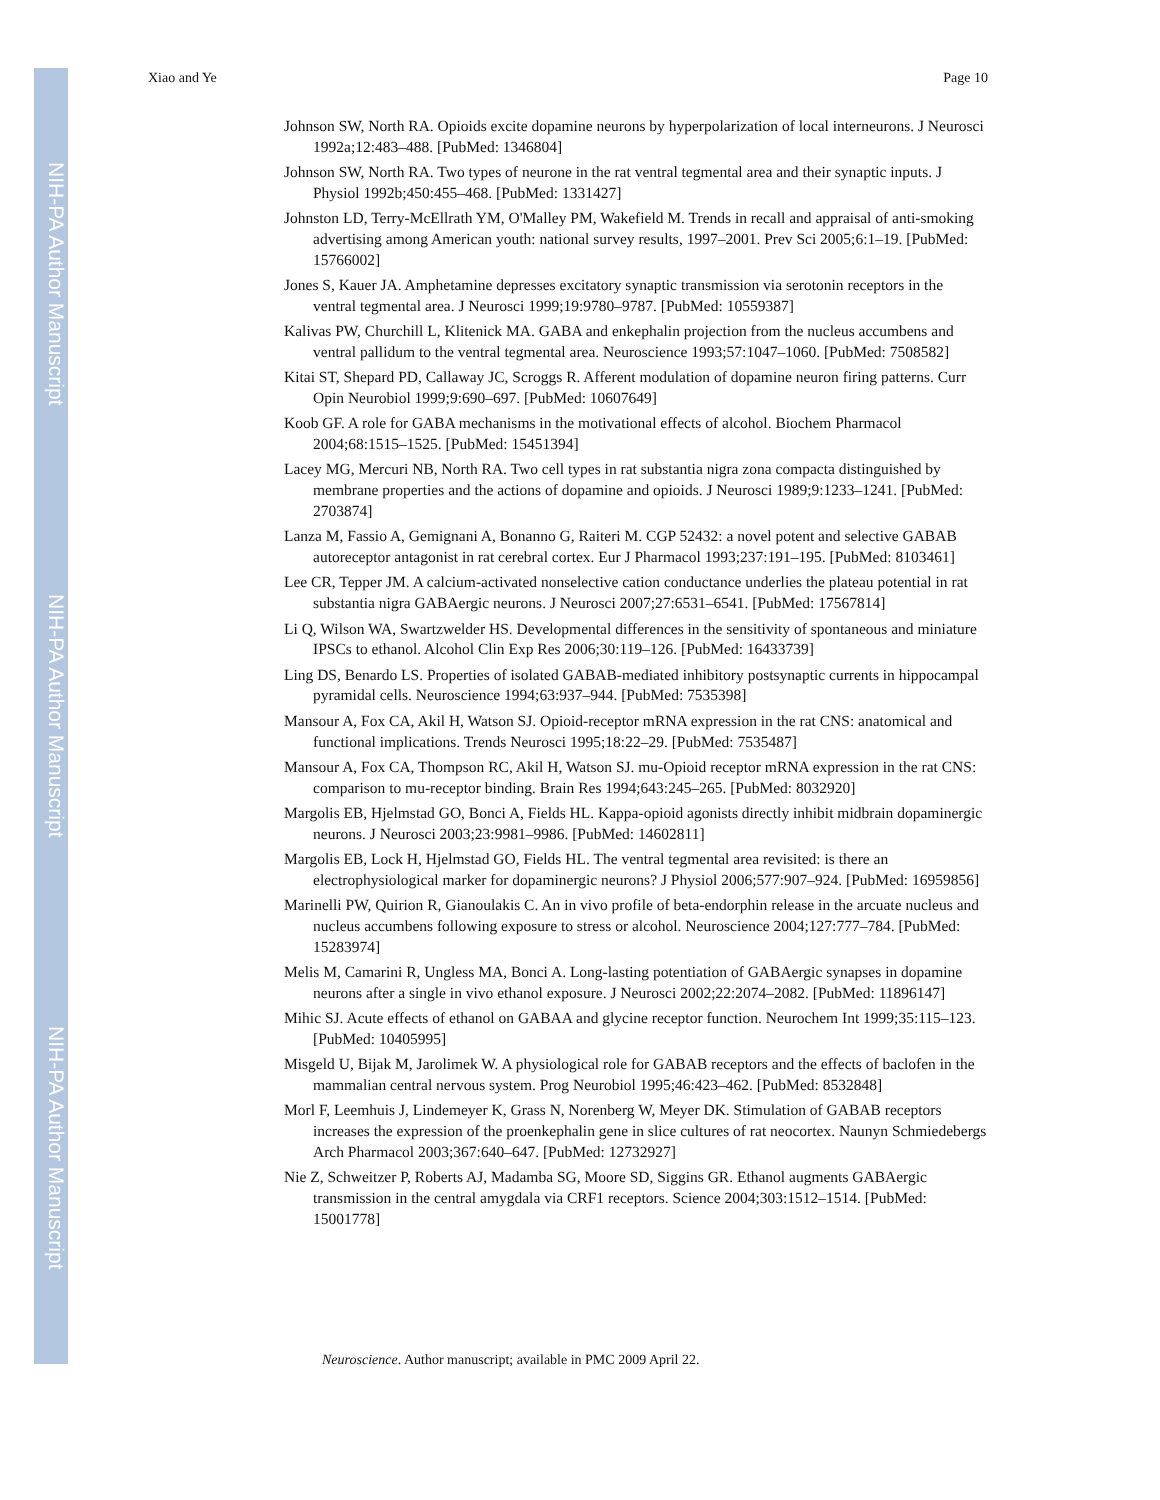NIH-PA Author Manuscript
NIH-PA Author Manuscript
NIH-PA Author Manuscript
Xiao and Ye Page 10
Johnson SW, North RA. Opioids excite dopamine neurons by hyperpolarization of local interneurons. J Neurosci 1992a;12:483–488. [PubMed: 1346804]
Johnson SW, North RA. Two types of neurone in the rat ventral tegmental area and their synaptic inputs. J Physiol 1992b;450:455–468. [PubMed: 1331427]
Johnston LD, Terry-McEllrath YM, O'Malley PM, Wakefield M. Trends in recall and appraisal of anti-smoking advertising among American youth: national survey results, 1997–2001. Prev Sci 2005;6:1–19. [PubMed: 15766002]
Jones S, Kauer JA. Amphetamine depresses excitatory synaptic transmission via serotonin receptors in the ventral tegmental area. J Neurosci 1999;19:9780–9787. [PubMed: 10559387]
Kalivas PW, Churchill L, Klitenick MA. GABA and enkephalin projection from the nucleus accumbens and ventral pallidum to the ventral tegmental area. Neuroscience 1993;57:1047–1060. [PubMed: 7508582]
Kitai ST, Shepard PD, Callaway JC, Scroggs R. Afferent modulation of dopamine neuron firing patterns. Curr Opin Neurobiol 1999;9:690–697. [PubMed: 10607649]
Koob GF. A role for GABA mechanisms in the motivational effects of alcohol. Biochem Pharmacol 2004;68:1515–1525. [PubMed: 15451394]
Lacey MG, Mercuri NB, North RA. Two cell types in rat substantia nigra zona compacta distinguished by membrane properties and the actions of dopamine and opioids. J Neurosci 1989;9:1233–1241. [PubMed: 2703874]
Lanza M, Fassio A, Gemignani A, Bonanno G, Raiteri M. CGP 52432: a novel potent and selective GABAB autoreceptor antagonist in rat cerebral cortex. Eur J Pharmacol 1993;237:191–195. [PubMed: 8103461]
Lee CR, Tepper JM. A calcium-activated nonselective cation conductance underlies the plateau potential in rat substantia nigra GABAergic neurons. J Neurosci 2007;27:6531–6541. [PubMed: 17567814]
Li Q, Wilson WA, Swartzwelder HS. Developmental differences in the sensitivity of spontaneous and miniature IPSCs to ethanol. Alcohol Clin Exp Res 2006;30:119–126. [PubMed: 16433739]
Ling DS, Benardo LS. Properties of isolated GABAB-mediated inhibitory postsynaptic currents in hippocampal pyramidal cells. Neuroscience 1994;63:937–944. [PubMed: 7535398]
Mansour A, Fox CA, Akil H, Watson SJ. Opioid-receptor mRNA expression in the rat CNS: anatomical and functional implications. Trends Neurosci 1995;18:22–29. [PubMed: 7535487]
Mansour A, Fox CA, Thompson RC, Akil H, Watson SJ. mu-Opioid receptor mRNA expression in the rat CNS: comparison to mu-receptor binding. Brain Res 1994;643:245–265. [PubMed: 8032920]
Margolis EB, Hjelmstad GO, Bonci A, Fields HL. Kappa-opioid agonists directly inhibit midbrain dopaminergic neurons. J Neurosci 2003;23:9981–9986. [PubMed: 14602811]
Margolis EB, Lock H, Hjelmstad GO, Fields HL. The ventral tegmental area revisited: is there an electrophysiological marker for dopaminergic neurons? J Physiol 2006;577:907–924. [PubMed: 16959856]
Marinelli PW, Quirion R, Gianoulakis C. An in vivo profile of beta-endorphin release in the arcuate nucleus and nucleus accumbens following exposure to stress or alcohol. Neuroscience 2004;127:777–784. [PubMed: 15283974]
Melis M, Camarini R, Ungless MA, Bonci A. Long-lasting potentiation of GABAergic synapses in dopamine neurons after a single in vivo ethanol exposure. J Neurosci 2002;22:2074–2082. [PubMed: 11896147]
Mihic SJ. Acute effects of ethanol on GABAA and glycine receptor function. Neurochem Int 1999;35:115–123. [PubMed: 10405995]
Misgeld U, Bijak M, Jarolimek W. A physiological role for GABAB receptors and the effects of baclofen in the mammalian central nervous system. Prog Neurobiol 1995;46:423–462. [PubMed: 8532848]
Morl F, Leemhuis J, Lindemeyer K, Grass N, Norenberg W, Meyer DK. Stimulation of GABAB receptors increases the expression of the proenkephalin gene in slice cultures of rat neocortex. Naunyn Schmiedebergs Arch Pharmacol 2003;367:640–647. [PubMed: 12732927]
Nie Z, Schweitzer P, Roberts AJ, Madamba SG, Moore SD, Siggins GR. Ethanol augments GABAergic transmission in the central amygdala via CRF1 receptors. Science 2004;303:1512–1514. [PubMed: 15001778]
Neuroscience. Author manuscript; available in PMC 2009 April 22.